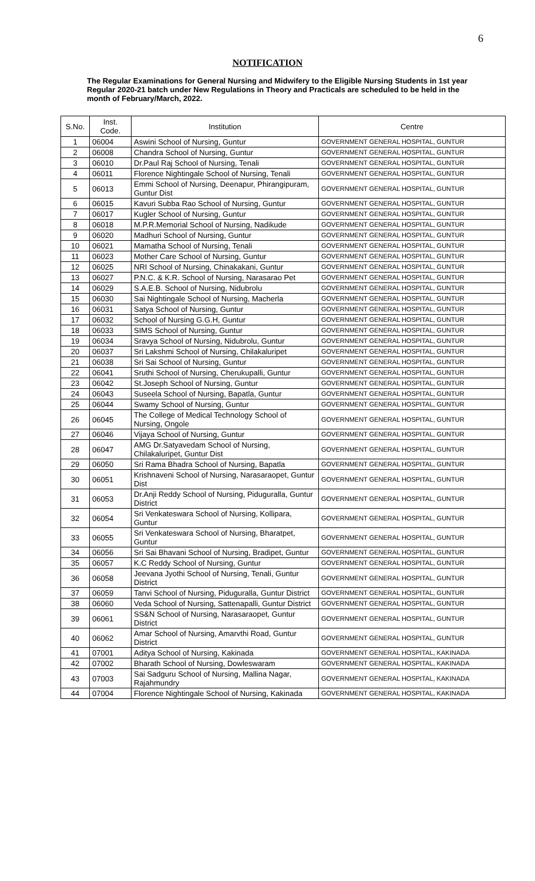6
NOTIFICATION
The Regular Examinations for General Nursing and Midwifery to the Eligible Nursing Students in 1st year Regular 2020-21 batch under New Regulations in Theory and Practicals are scheduled to be held in the month of February/March, 2022.
| S.No. | Inst. Code. | Institution | Centre |
| --- | --- | --- | --- |
| 1 | 06004 | Aswini School of Nursing, Guntur | GOVERNMENT GENERAL HOSPITAL, GUNTUR |
| 2 | 06008 | Chandra School of Nursing, Guntur | GOVERNMENT GENERAL HOSPITAL, GUNTUR |
| 3 | 06010 | Dr.Paul Raj School of Nursing, Tenali | GOVERNMENT GENERAL HOSPITAL, GUNTUR |
| 4 | 06011 | Florence Nightingale School of Nursing, Tenali | GOVERNMENT GENERAL HOSPITAL, GUNTUR |
| 5 | 06013 | Emmi School of Nursing, Deenapur, Phirangipuram, Guntur Dist | GOVERNMENT GENERAL HOSPITAL, GUNTUR |
| 6 | 06015 | Kavuri Subba Rao School of Nursing, Guntur | GOVERNMENT GENERAL HOSPITAL, GUNTUR |
| 7 | 06017 | Kugler School of Nursing, Guntur | GOVERNMENT GENERAL HOSPITAL, GUNTUR |
| 8 | 06018 | M.P.R.Memorial School of Nursing, Nadikude | GOVERNMENT GENERAL HOSPITAL, GUNTUR |
| 9 | 06020 | Madhuri School of Nursing, Guntur | GOVERNMENT GENERAL HOSPITAL, GUNTUR |
| 10 | 06021 | Mamatha School of Nursing, Tenali | GOVERNMENT GENERAL HOSPITAL, GUNTUR |
| 11 | 06023 | Mother Care School of Nursing, Guntur | GOVERNMENT GENERAL HOSPITAL, GUNTUR |
| 12 | 06025 | NRI School of Nursing, Chinakakani, Guntur | GOVERNMENT GENERAL HOSPITAL, GUNTUR |
| 13 | 06027 | P.N.C. & K.R. School of Nursing, Narasarao Pet | GOVERNMENT GENERAL HOSPITAL, GUNTUR |
| 14 | 06029 | S.A.E.B. School of Nursing, Nidubrolu | GOVERNMENT GENERAL HOSPITAL, GUNTUR |
| 15 | 06030 | Sai Nightingale School of Nursing, Macherla | GOVERNMENT GENERAL HOSPITAL, GUNTUR |
| 16 | 06031 | Satya School of Nursing, Guntur | GOVERNMENT GENERAL HOSPITAL, GUNTUR |
| 17 | 06032 | School of Nursing G.G.H, Guntur | GOVERNMENT GENERAL HOSPITAL, GUNTUR |
| 18 | 06033 | SIMS School of Nursing, Guntur | GOVERNMENT GENERAL HOSPITAL, GUNTUR |
| 19 | 06034 | Sravya School of Nursing, Nidubrolu, Guntur | GOVERNMENT GENERAL HOSPITAL, GUNTUR |
| 20 | 06037 | Sri Lakshmi School of Nursing, Chilakaluripet | GOVERNMENT GENERAL HOSPITAL, GUNTUR |
| 21 | 06038 | Sri Sai School of Nursing, Guntur | GOVERNMENT GENERAL HOSPITAL, GUNTUR |
| 22 | 06041 | Sruthi School of Nursing, Cherukupalli, Guntur | GOVERNMENT GENERAL HOSPITAL, GUNTUR |
| 23 | 06042 | St.Joseph School of Nursing, Guntur | GOVERNMENT GENERAL HOSPITAL, GUNTUR |
| 24 | 06043 | Suseela School of Nursing, Bapatla, Guntur | GOVERNMENT GENERAL HOSPITAL, GUNTUR |
| 25 | 06044 | Swamy School of Nursing, Guntur | GOVERNMENT GENERAL HOSPITAL, GUNTUR |
| 26 | 06045 | The College of Medical Technology School of Nursing, Ongole | GOVERNMENT GENERAL HOSPITAL, GUNTUR |
| 27 | 06046 | Vijaya School of Nursing, Guntur | GOVERNMENT GENERAL HOSPITAL, GUNTUR |
| 28 | 06047 | AMG Dr.Satyavedam School of Nursing, Chilakaluripet, Guntur Dist | GOVERNMENT GENERAL HOSPITAL, GUNTUR |
| 29 | 06050 | Sri Rama Bhadra School of Nursing, Bapatla | GOVERNMENT GENERAL HOSPITAL, GUNTUR |
| 30 | 06051 | Krishnaveni School of Nursing, Narasaraopet, Guntur Dist | GOVERNMENT GENERAL HOSPITAL, GUNTUR |
| 31 | 06053 | Dr.Anji Reddy School of Nursing, Piduguralla, Guntur District | GOVERNMENT GENERAL HOSPITAL, GUNTUR |
| 32 | 06054 | Sri Venkateswara School of Nursing, Kollipara, Guntur | GOVERNMENT GENERAL HOSPITAL, GUNTUR |
| 33 | 06055 | Sri Venkateswara School of Nursing, Bharatpet, Guntur | GOVERNMENT GENERAL HOSPITAL, GUNTUR |
| 34 | 06056 | Sri Sai Bhavani School of Nursing, Bradipet, Guntur | GOVERNMENT GENERAL HOSPITAL, GUNTUR |
| 35 | 06057 | K.C Reddy School of Nursing, Guntur | GOVERNMENT GENERAL HOSPITAL, GUNTUR |
| 36 | 06058 | Jeevana Jyothi School of Nursing, Tenali, Guntur District | GOVERNMENT GENERAL HOSPITAL, GUNTUR |
| 37 | 06059 | Tanvi School of Nursing, Piduguralla, Guntur District | GOVERNMENT GENERAL HOSPITAL, GUNTUR |
| 38 | 06060 | Veda School of Nursing, Sattenapalli, Guntur District | GOVERNMENT GENERAL HOSPITAL, GUNTUR |
| 39 | 06061 | SS&N School of Nursing, Narasaraopet, Guntur District | GOVERNMENT GENERAL HOSPITAL, GUNTUR |
| 40 | 06062 | Amar School of Nursing, Amarvthi Road, Guntur District | GOVERNMENT GENERAL HOSPITAL, GUNTUR |
| 41 | 07001 | Aditya School of Nursing, Kakinada | GOVERNMENT GENERAL HOSPITAL, KAKINADA |
| 42 | 07002 | Bharath School of Nursing, Dowleswaram | GOVERNMENT GENERAL HOSPITAL, KAKINADA |
| 43 | 07003 | Sai Sadguru School of Nursing, Mallina Nagar, Rajahmundry | GOVERNMENT GENERAL HOSPITAL, KAKINADA |
| 44 | 07004 | Florence Nightingale School of Nursing, Kakinada | GOVERNMENT GENERAL HOSPITAL, KAKINADA |